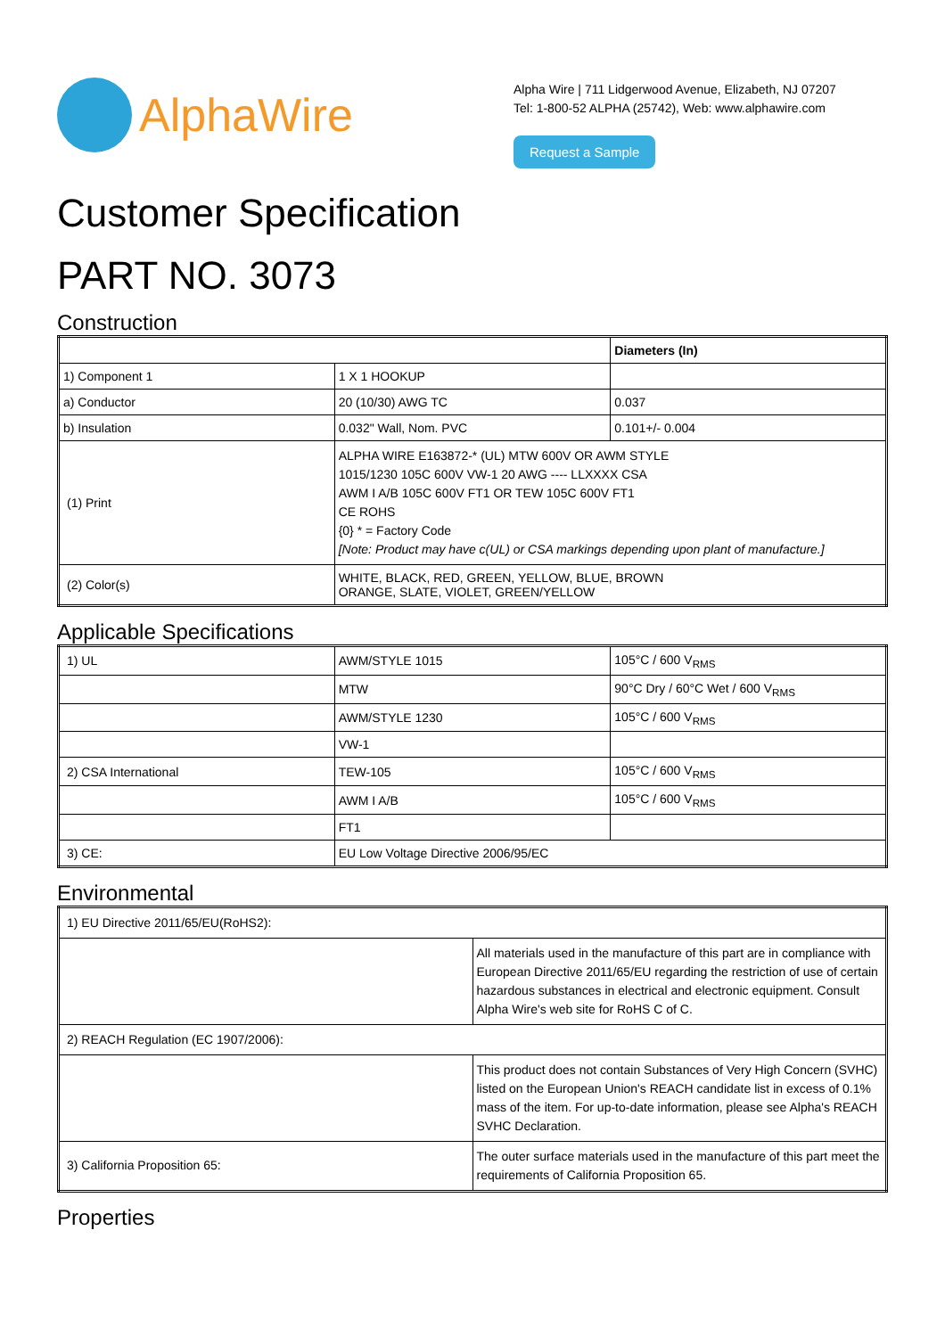AlphaWire
Alpha Wire | 711 Lidgerwood Avenue, Elizabeth, NJ 07207
Tel: 1-800-52 ALPHA (25742), Web: www.alphawire.com
Request a Sample
Customer Specification
PART NO. 3073
Construction
| | | Diameters (In) |
| 1) Component 1 | 1 X 1 HOOKUP | |
| a) Conductor | 20 (10/30) AWG TC | 0.037 |
| b) Insulation | 0.032" Wall, Nom. PVC | 0.101+/- 0.004 |
| (1) Print | ALPHA WIRE E163872-* (UL) MTW 600V OR AWM STYLE 1015/1230 105C 600V VW-1 20 AWG ---- LLXXXX CSA AWM I A/B 105C 600V FT1 OR TEW 105C 600V FT1 CE ROHS {0} * = Factory Code [Note: Product may have c(UL) or CSA markings depending upon plant of manufacture.] | |
| (2) Color(s) | WHITE, BLACK, RED, GREEN, YELLOW, BLUE, BROWN ORANGE, SLATE, VIOLET, GREEN/YELLOW | |
Applicable Specifications
| 1) UL | AWM/STYLE 1015 | 105°C / 600 V<sub>RMS</sub> |
| | MTW | 90°C Dry / 60°C Wet / 600 V<sub>RMS</sub> |
| | AWM/STYLE 1230 | 105°C / 600 V<sub>RMS</sub> |
| | VW-1 | |
| 2) CSA International | TEW-105 | 105°C / 600 V<sub>RMS</sub> |
| | AWM I A/B | 105°C / 600 V<sub>RMS</sub> |
| | FT1 | |
| 3) CE: | EU Low Voltage Directive 2006/95/EC | |
Environmental
| 1) EU Directive 2011/65/EU(RoHS2): | |
| | All materials used in the manufacture of this part are in compliance with European Directive 2011/65/EU regarding the restriction of use of certain hazardous substances in electrical and electronic equipment. Consult Alpha Wire's web site for RoHS C of C. |
| 2) REACH Regulation (EC 1907/2006): | |
| | This product does not contain Substances of Very High Concern (SVHC) listed on the European Union's REACH candidate list in excess of 0.1% mass of the item. For up-to-date information, please see Alpha's REACH SVHC Declaration. |
| 3) California Proposition 65: | The outer surface materials used in the manufacture of this part meet the requirements of California Proposition 65. |
Properties